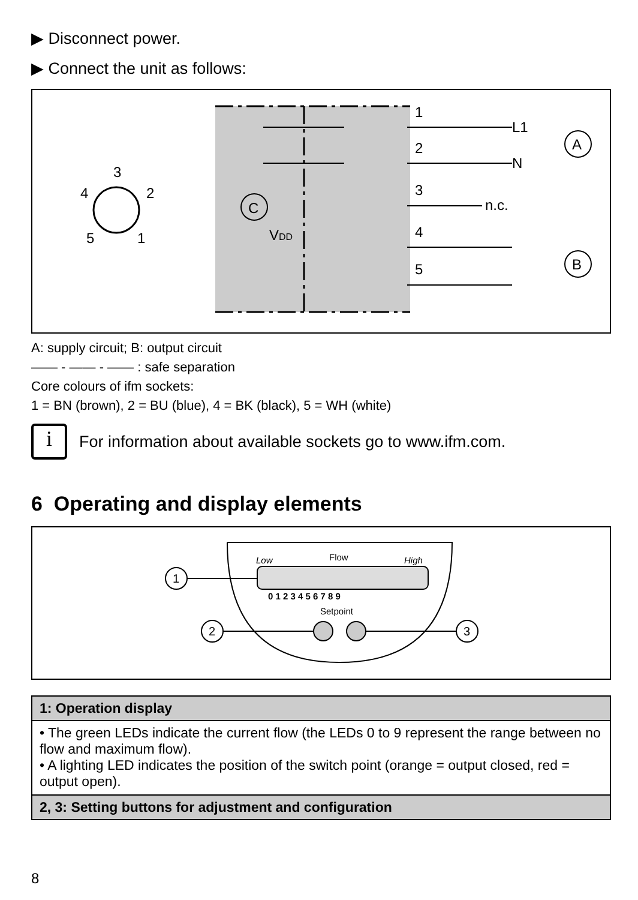▶ Disconnect power.
▶ Connect the unit as follows:
3
4
2
5
1
C
VDD
1
L1
2
N
3
n.c.
4
5
A
B
A: supply circuit; B: output circuit
—— - —— - —— : safe separation
Core colours of ifm sockets:
1 = BN (brown), 2 = BU (blue), 4 = BK (black), 5 = WH (white)
i
For information about available sockets go to www.ifm.com.
6 Operating and display elements
Low
Flow
High
0 1 2 3 4 5 6 7 8 9
Setpoint
1
2
3
| 1: Operation display |
| --- |
| • The green LEDs indicate the current flow (the LEDs 0 to 9 represent the range between no flow and maximum flow). • A lighting LED indicates the position of the switch point (orange = output closed, red = output open). |
| 2, 3: Setting buttons for adjustment and configuration |
8